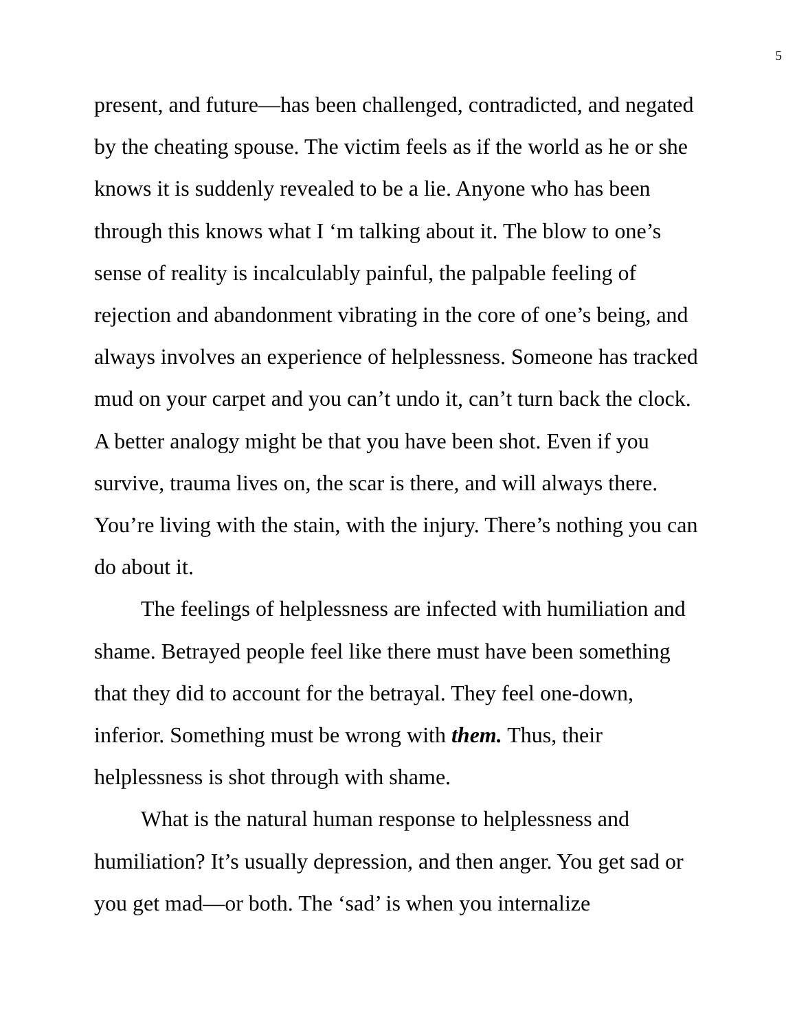5
present, and future—has been challenged, contradicted, and negated by the cheating spouse. The victim feels as if the world as he or she knows it is suddenly revealed to be a lie. Anyone who has been through this knows what I ‘m talking about it. The blow to one’s sense of reality is incalculably painful, the palpable feeling of rejection and abandonment vibrating in the core of one’s being, and always involves an experience of helplessness. Someone has tracked mud on your carpet and you can’t undo it, can’t turn back the clock. A better analogy might be that you have been shot. Even if you survive, trauma lives on, the scar is there, and will always there. You’re living with the stain, with the injury. There’s nothing you can do about it.
The feelings of helplessness are infected with humiliation and shame. Betrayed people feel like there must have been something that they did to account for the betrayal. They feel one-down, inferior. Something must be wrong with them. Thus, their helplessness is shot through with shame.
What is the natural human response to helplessness and humiliation? It’s usually depression, and then anger. You get sad or you get mad—or both. The ‘sad’ is when you internalize